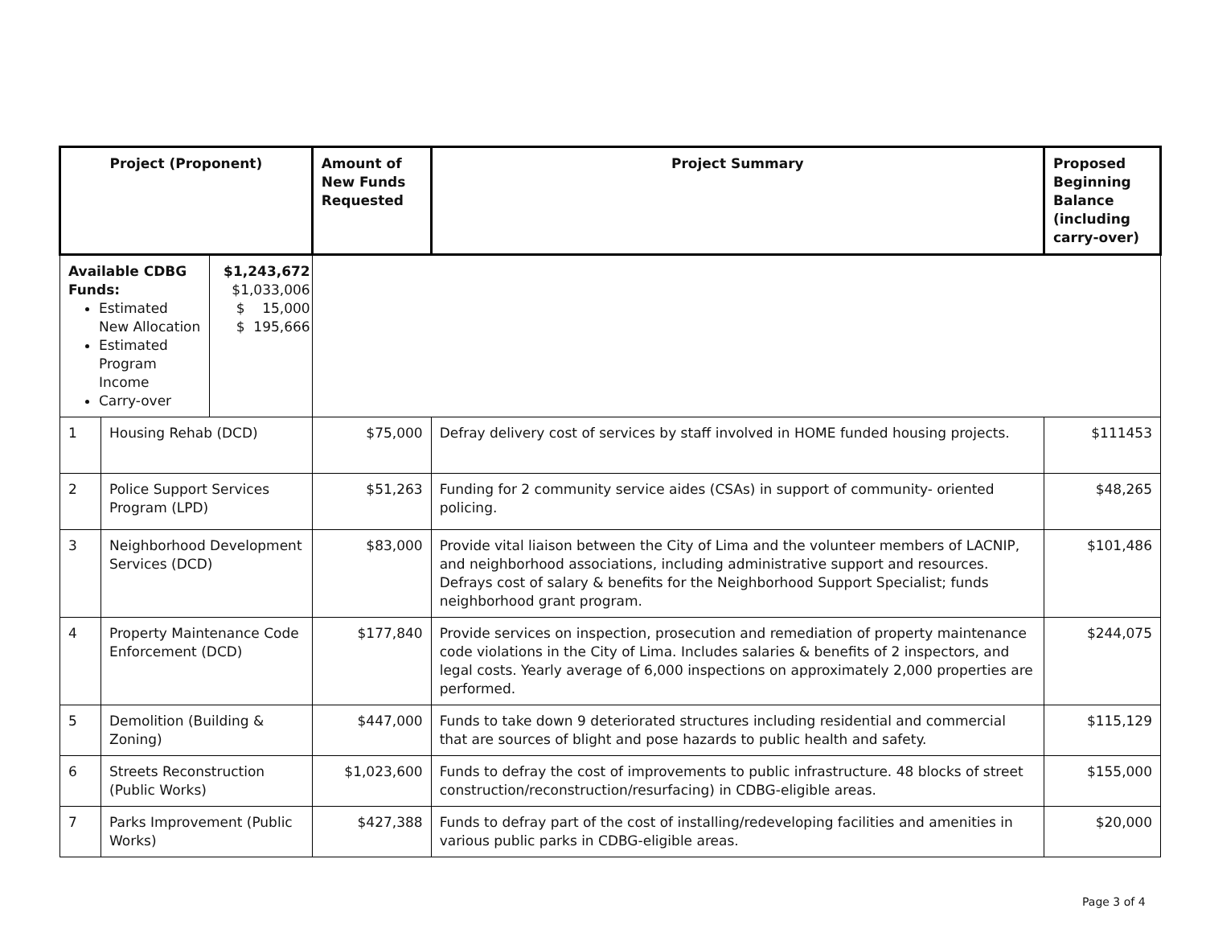| Project (Proponent) | | | Amount of New Funds Requested | Project Summary | Proposed Beginning Balance (including carry-over) |
| --- | --- | --- | --- | --- | --- |
| Available CDBG Funds: Estimated New Allocation Estimated Program Income Carry-over | | $1,243,672 $1,033,006 $ 15,000 $ 195,666 | | | |
| 1 | Housing Rehab (DCD) | | $75,000 | Defray delivery cost of services by staff involved in HOME funded housing projects. | $111453 |
| 2 | Police Support Services Program (LPD) | | $51,263 | Funding for 2 community service aides (CSAs) in support of community- oriented policing. | $48,265 |
| 3 | Neighborhood Development Services (DCD) | | $83,000 | Provide vital liaison between the City of Lima and the volunteer members of LACNIP, and neighborhood associations, including administrative support and resources. Defrays cost of salary & benefits for the Neighborhood Support Specialist; funds neighborhood grant program. | $101,486 |
| 4 | Property Maintenance Code Enforcement (DCD) | | $177,840 | Provide services on inspection, prosecution and remediation of property maintenance code violations in the City of Lima. Includes salaries & benefits of 2 inspectors, and legal costs. Yearly average of 6,000 inspections on approximately 2,000 properties are performed. | $244,075 |
| 5 | Demolition (Building & Zoning) | | $447,000 | Funds to take down 9 deteriorated structures including residential and commercial that are sources of blight and pose hazards to public health and safety. | $115,129 |
| 6 | Streets Reconstruction (Public Works) | | $1,023,600 | Funds to defray the cost of improvements to public infrastructure. 48 blocks of street construction/reconstruction/resurfacing) in CDBG-eligible areas. | $155,000 |
| 7 | Parks Improvement (Public Works) | | $427,388 | Funds to defray part of the cost of installing/redeveloping facilities and amenities in various public parks in CDBG-eligible areas. | $20,000 |
Page 3 of 4